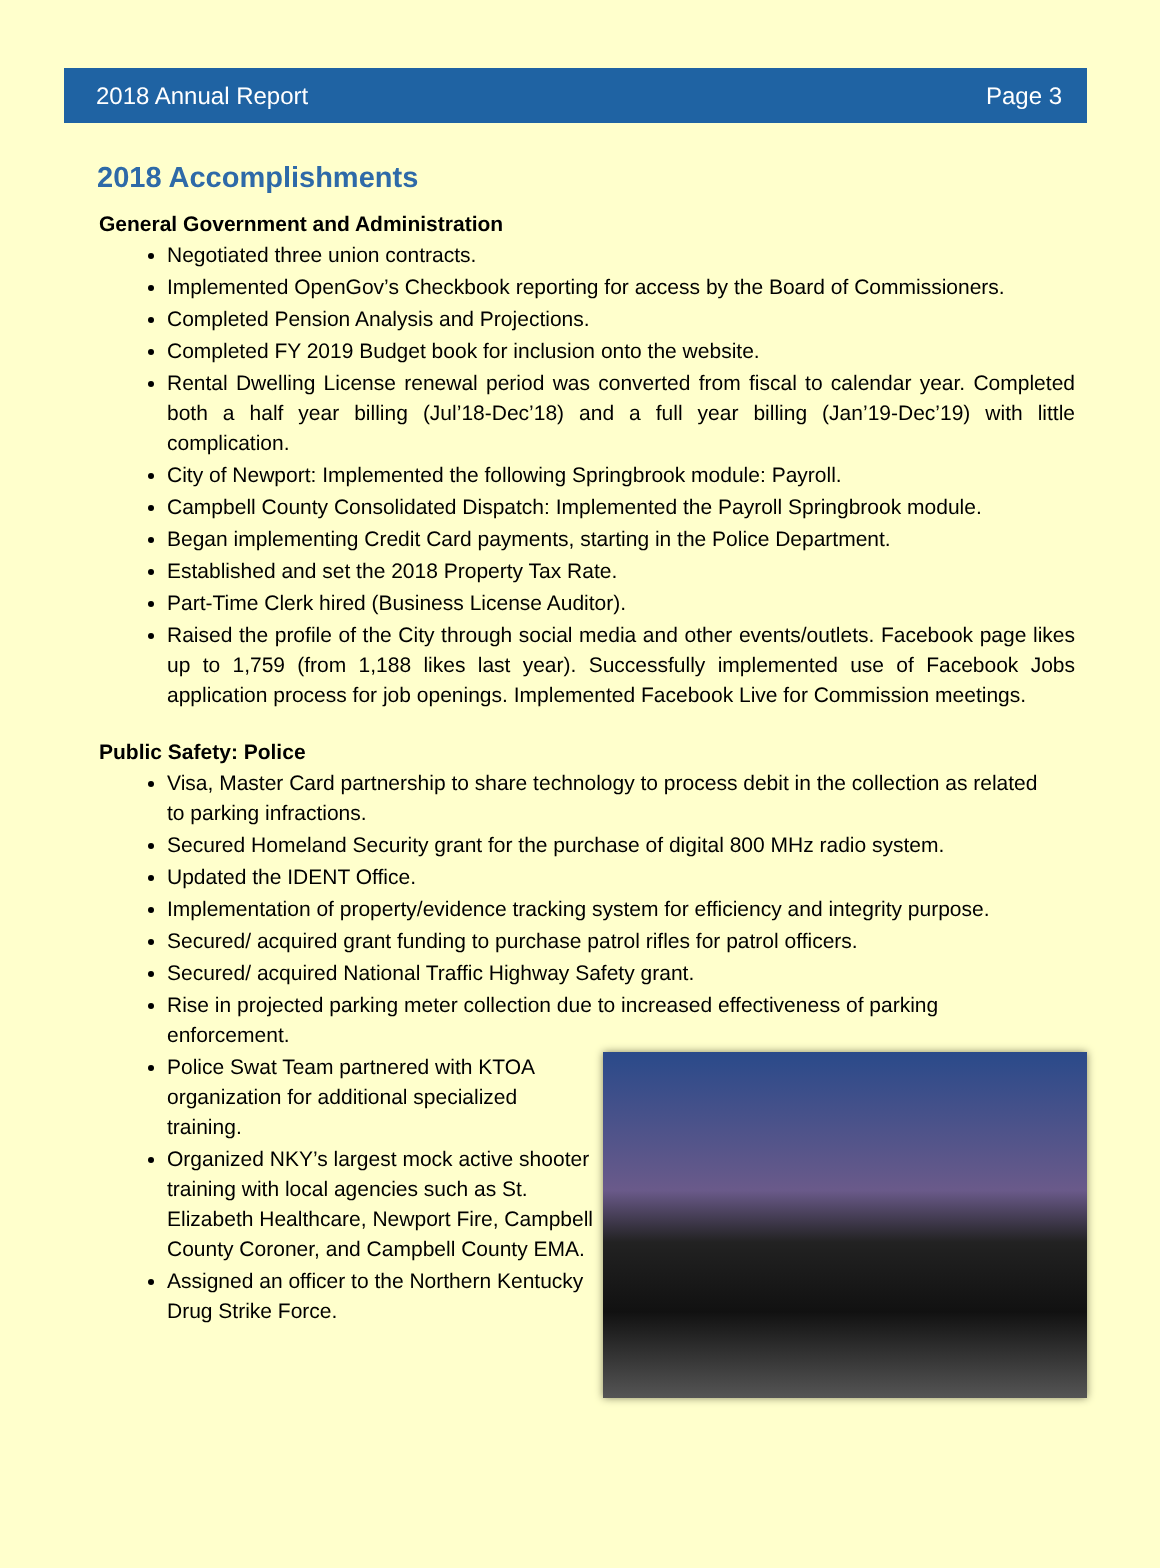2018 Annual Report Page 3
2018 Accomplishments
General Government and Administration
Negotiated three union contracts.
Implemented OpenGov’s Checkbook reporting for access by the Board of Commissioners.
Completed Pension Analysis and Projections.
Completed FY 2019 Budget book for inclusion onto the website.
Rental Dwelling License renewal period was converted from fiscal to calendar year. Completed both a half year billing (Jul’18-Dec’18) and a full year billing (Jan’19-Dec’19) with little complication.
City of Newport: Implemented the following Springbrook module: Payroll.
Campbell County Consolidated Dispatch: Implemented the Payroll Springbrook module.
Began implementing Credit Card payments, starting in the Police Department.
Established and set the 2018 Property Tax Rate.
Part-Time Clerk hired (Business License Auditor).
Raised the profile of the City through social media and other events/outlets. Facebook page likes up to 1,759 (from 1,188 likes last year). Successfully implemented use of Facebook Jobs application process for job openings. Implemented Facebook Live for Commission meetings.
Public Safety: Police
Visa, Master Card partnership to share technology to process debit in the collection as related to parking infractions.
Secured Homeland Security grant for the purchase of digital 800 MHz radio system.
Updated the IDENT Office.
Implementation of property/evidence tracking system for efficiency and integrity purpose.
Secured/ acquired grant funding to purchase patrol rifles for patrol officers.
Secured/ acquired National Traffic Highway Safety grant.
Rise in projected parking meter collection due to increased effectiveness of parking enforcement.
Police Swat Team partnered with KTOA organization for additional specialized training.
Organized NKY’s largest mock active shooter training with local agencies such as St. Elizabeth Healthcare, Newport Fire, Campbell County Coroner, and Campbell County EMA.
Assigned an officer to the Northern Kentucky Drug Strike Force.